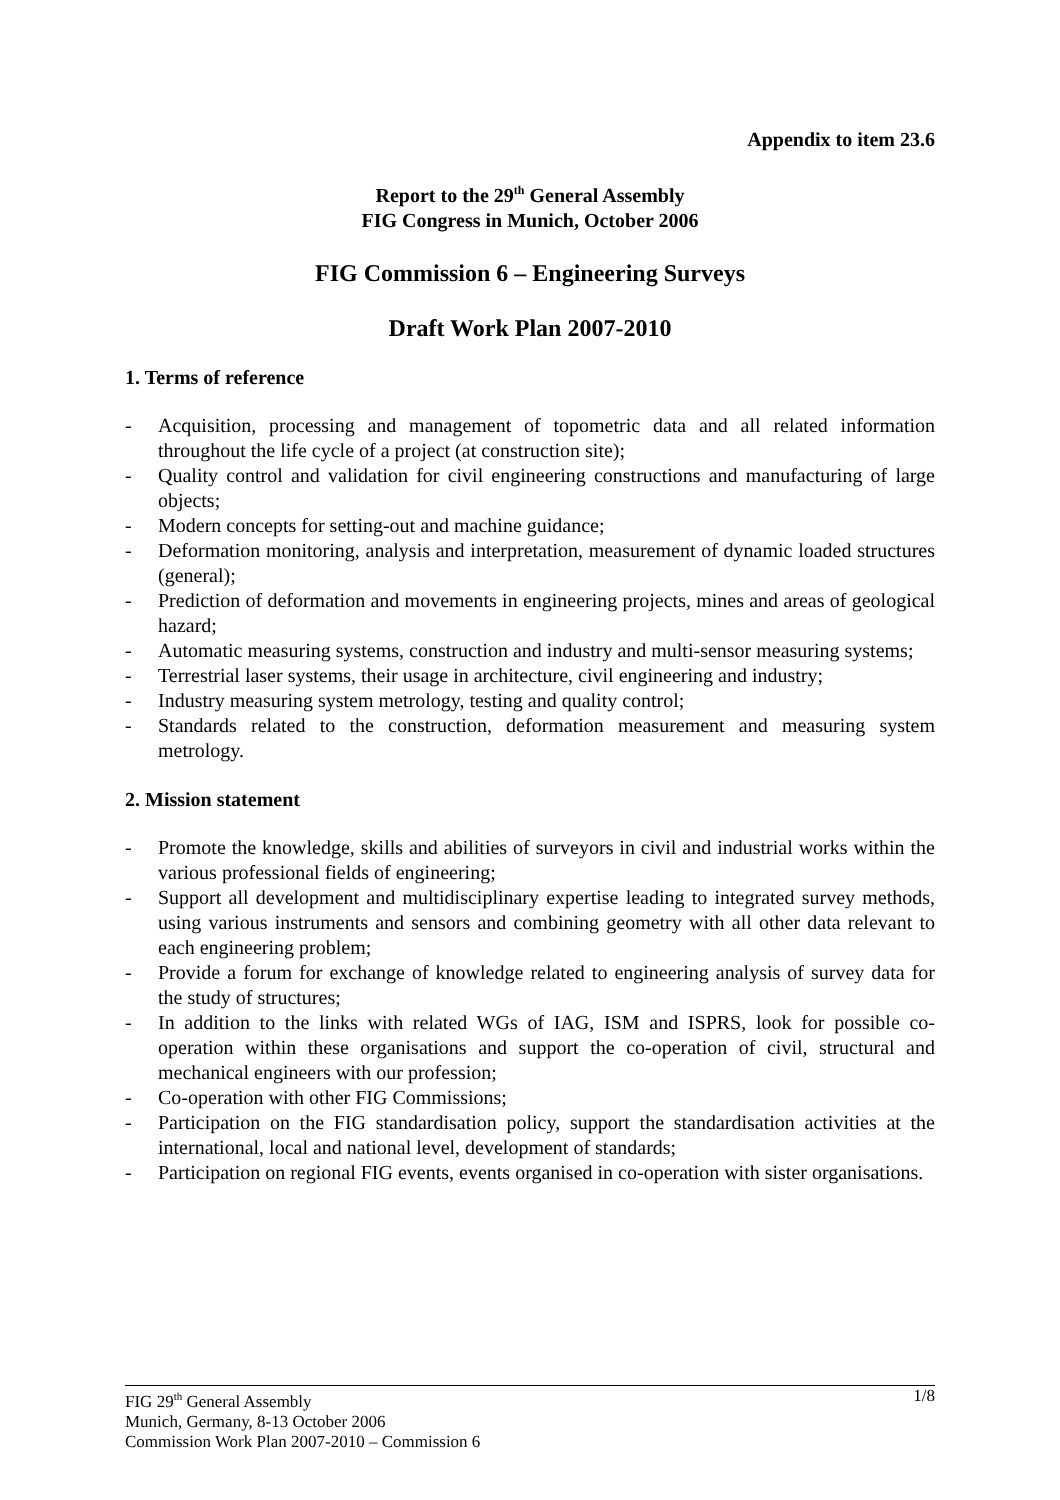Appendix to item 23.6
Report to the 29<sup>th</sup> General Assembly
FIG Congress in Munich, October 2006
FIG Commission 6 – Engineering Surveys
Draft Work Plan 2007-2010
1. Terms of reference
- Acquisition, processing and management of topometric data and all related information throughout the life cycle of a project (at construction site);
- Quality control and validation for civil engineering constructions and manufacturing of large objects;
- Modern concepts for setting-out and machine guidance;
- Deformation monitoring, analysis and interpretation, measurement of dynamic loaded structures (general);
- Prediction of deformation and movements in engineering projects, mines and areas of geological hazard;
- Automatic measuring systems, construction and industry and multi-sensor measuring systems;
- Terrestrial laser systems, their usage in architecture, civil engineering and industry;
- Industry measuring system metrology, testing and quality control;
- Standards related to the construction, deformation measurement and measuring system metrology.
2. Mission statement
- Promote the knowledge, skills and abilities of surveyors in civil and industrial works within the various professional fields of engineering;
- Support all development and multidisciplinary expertise leading to integrated survey methods, using various instruments and sensors and combining geometry with all other data relevant to each engineering problem;
- Provide a forum for exchange of knowledge related to engineering analysis of survey data for the study of structures;
- In addition to the links with related WGs of IAG, ISM and ISPRS, look for possible co-operation within these organisations and support the co-operation of civil, structural and mechanical engineers with our profession;
- Co-operation with other FIG Commissions;
- Participation on the FIG standardisation policy, support the standardisation activities at the international, local and national level, development of standards;
- Participation on regional FIG events, events organised in co-operation with sister organisations.
FIG 29<sup>th</sup> General Assembly
Munich, Germany, 8-13 October 2006
Commission Work Plan 2007-2010 – Commission 6
1/8